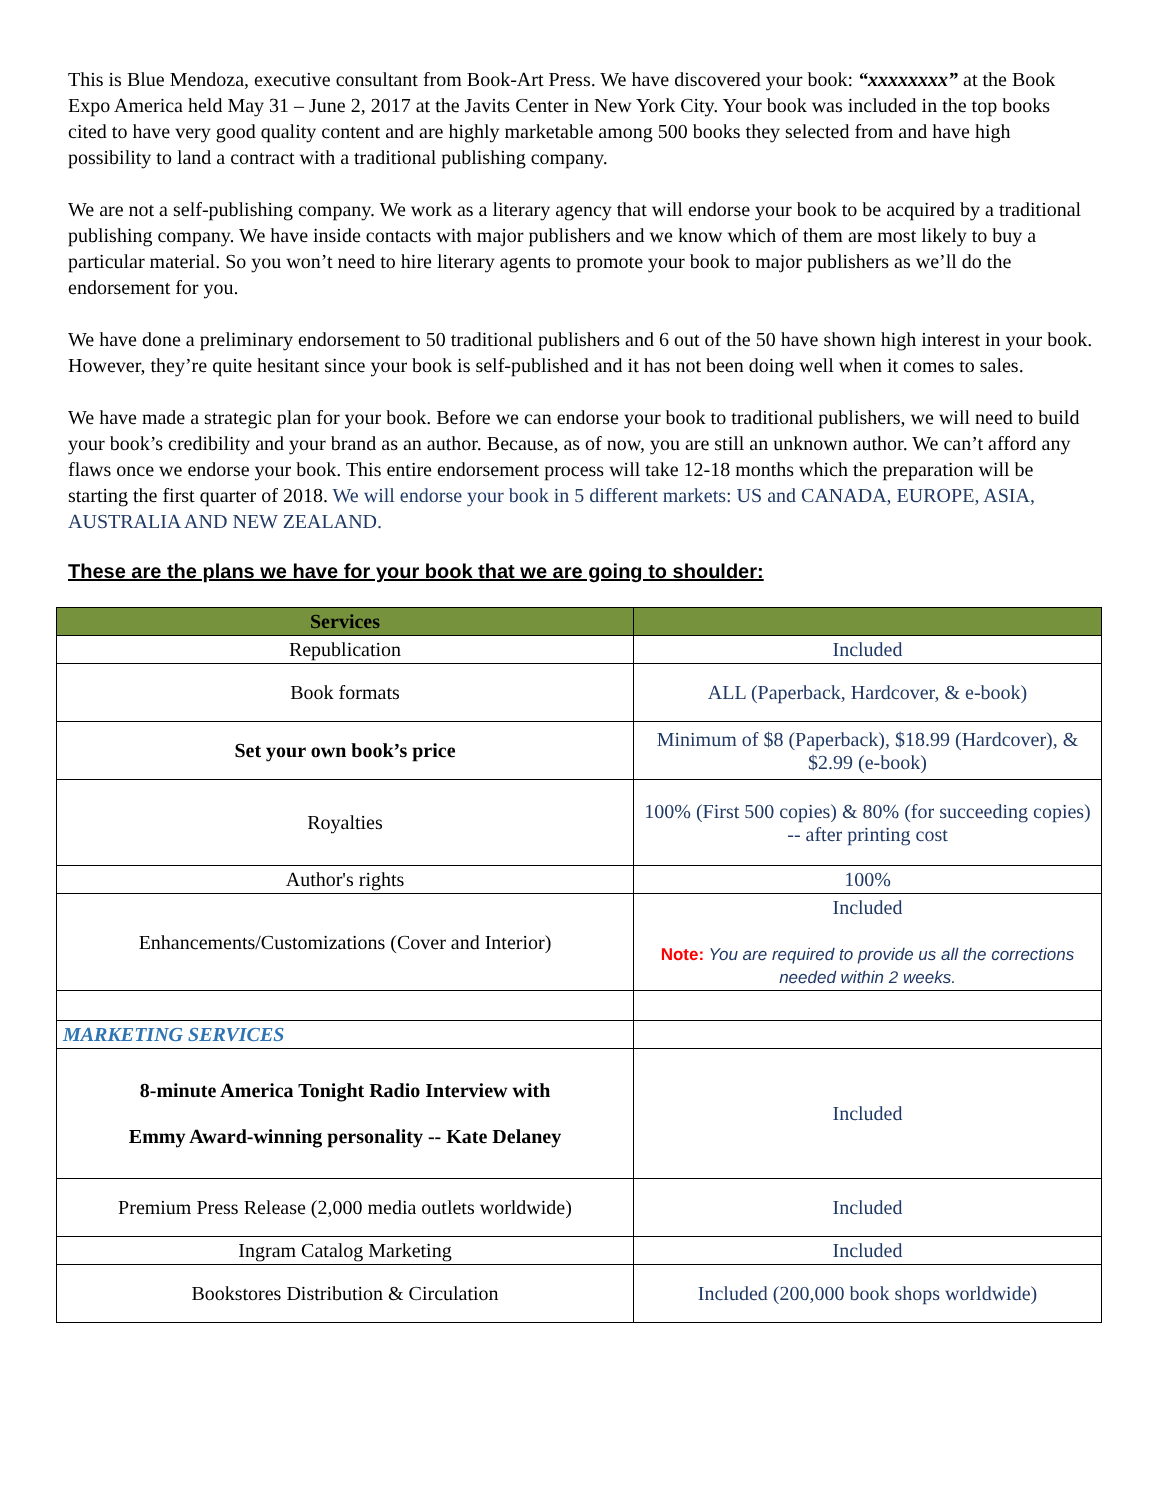This is Blue Mendoza, executive consultant from Book-Art Press. We have discovered your book: “xxxxxxxx” at the Book Expo America held May 31 – June 2, 2017 at the Javits Center in New York City. Your book was included in the top books cited to have very good quality content and are highly marketable among 500 books they selected from and have high possibility to land a contract with a traditional publishing company.
We are not a self-publishing company. We work as a literary agency that will endorse your book to be acquired by a traditional publishing company. We have inside contacts with major publishers and we know which of them are most likely to buy a particular material. So you won’t need to hire literary agents to promote your book to major publishers as we’ll do the endorsement for you.
We have done a preliminary endorsement to 50 traditional publishers and 6 out of the 50 have shown high interest in your book. However, they’re quite hesitant since your book is self-published and it has not been doing well when it comes to sales.
We have made a strategic plan for your book. Before we can endorse your book to traditional publishers, we will need to build your book’s credibility and your brand as an author. Because, as of now, you are still an unknown author. We can’t afford any flaws once we endorse your book. This entire endorsement process will take 12-18 months which the preparation will be starting the first quarter of 2018. We will endorse your book in 5 different markets: US and CANADA, EUROPE, ASIA, AUSTRALIA AND NEW ZEALAND.
These are the plans we have for your book that we are going to shoulder:
| Services | |
| --- | --- |
| Republication | Included |
| Book formats | ALL (Paperback, Hardcover, & e-book) |
| Set your own book’s price | Minimum of $8 (Paperback), $18.99 (Hardcover), & $2.99 (e-book) |
| Royalties | 100% (First 500 copies) & 80% (for succeeding copies) -- after printing cost |
| Author's rights | 100% |
| Enhancements/Customizations (Cover and Interior) | Included Note: You are required to provide us all the corrections needed within 2 weeks. |
| MARKETING SERVICES | |
| 8-minute America Tonight Radio Interview with Emmy Award-winning personality -- Kate Delaney | Included |
| Premium Press Release (2,000 media outlets worldwide) | Included |
| Ingram Catalog Marketing | Included |
| Bookstores Distribution & Circulation | Included (200,000 book shops worldwide) |